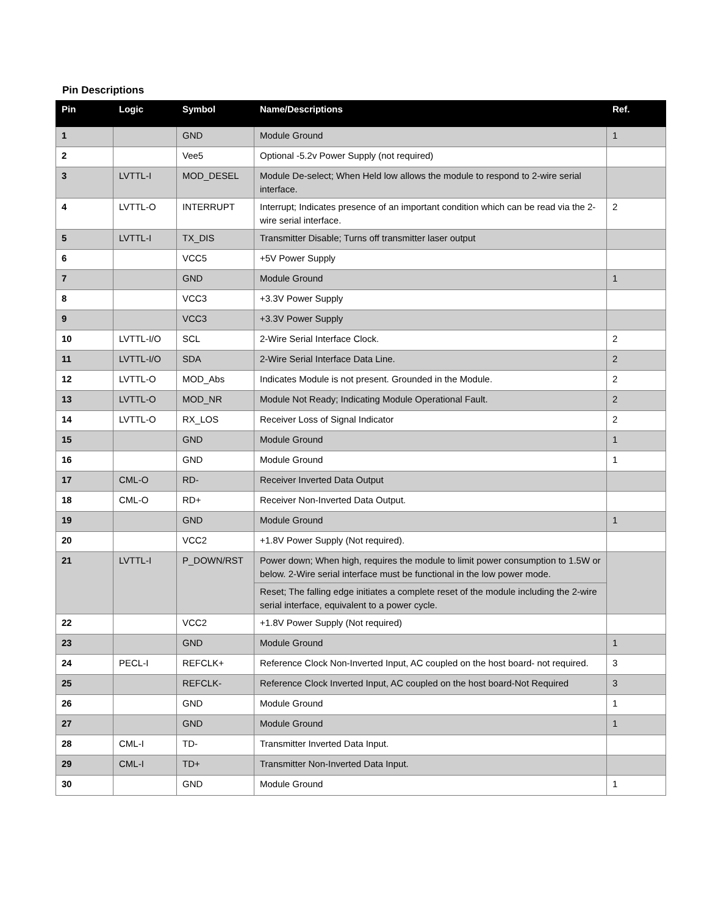Pin Descriptions
| Pin | Logic | Symbol | Name/Descriptions | Ref. |
| --- | --- | --- | --- | --- |
| 1 | | GND | Module Ground | 1 |
| 2 | | Vee5 | Optional -5.2v Power Supply (not required) | |
| 3 | LVTTL-I | MOD_DESEL | Module De-select; When Held low allows the module to respond to 2-wire serial interface. | |
| 4 | LVTTL-O | INTERRUPT | Interrupt; Indicates presence of an important condition which can be read via the 2-wire serial interface. | 2 |
| 5 | LVTTL-I | TX_DIS | Transmitter Disable; Turns off transmitter laser output | |
| 6 | | VCC5 | +5V Power Supply | |
| 7 | | GND | Module Ground | 1 |
| 8 | | VCC3 | +3.3V Power Supply | |
| 9 | | VCC3 | +3.3V Power Supply | |
| 10 | LVTTL-I/O | SCL | 2-Wire Serial Interface Clock. | 2 |
| 11 | LVTTL-I/O | SDA | 2-Wire Serial Interface Data Line. | 2 |
| 12 | LVTTL-O | MOD_Abs | Indicates Module is not present. Grounded in the Module. | 2 |
| 13 | LVTTL-O | MOD_NR | Module Not Ready; Indicating Module Operational Fault. | 2 |
| 14 | LVTTL-O | RX_LOS | Receiver Loss of Signal Indicator | 2 |
| 15 | | GND | Module Ground | 1 |
| 16 | | GND | Module Ground | 1 |
| 17 | CML-O | RD- | Receiver Inverted Data Output | |
| 18 | CML-O | RD+ | Receiver Non-Inverted Data Output. | |
| 19 | | GND | Module Ground | 1 |
| 20 | | VCC2 | +1.8V Power Supply (Not required). | |
| 21 | LVTTL-I | P_DOWN/RST | Power down; When high, requires the module to limit power consumption to 1.5W or below. 2-Wire serial interface must be functional in the low power mode. | |
| | | | Reset; The falling edge initiates a complete reset of the module including the 2-wire serial interface, equivalent to a power cycle. | |
| 22 | | VCC2 | +1.8V Power Supply (Not required) | |
| 23 | | GND | Module Ground | 1 |
| 24 | PECL-I | REFCLK+ | Reference Clock Non-Inverted Input, AC coupled on the host board- not required. | 3 |
| 25 | | REFCLK- | Reference Clock Inverted Input, AC coupled on the host board-Not Required | 3 |
| 26 | | GND | Module Ground | 1 |
| 27 | | GND | Module Ground | 1 |
| 28 | CML-I | TD- | Transmitter Inverted Data Input. | |
| 29 | CML-I | TD+ | Transmitter Non-Inverted Data Input. | |
| 30 | | GND | Module Ground | 1 |